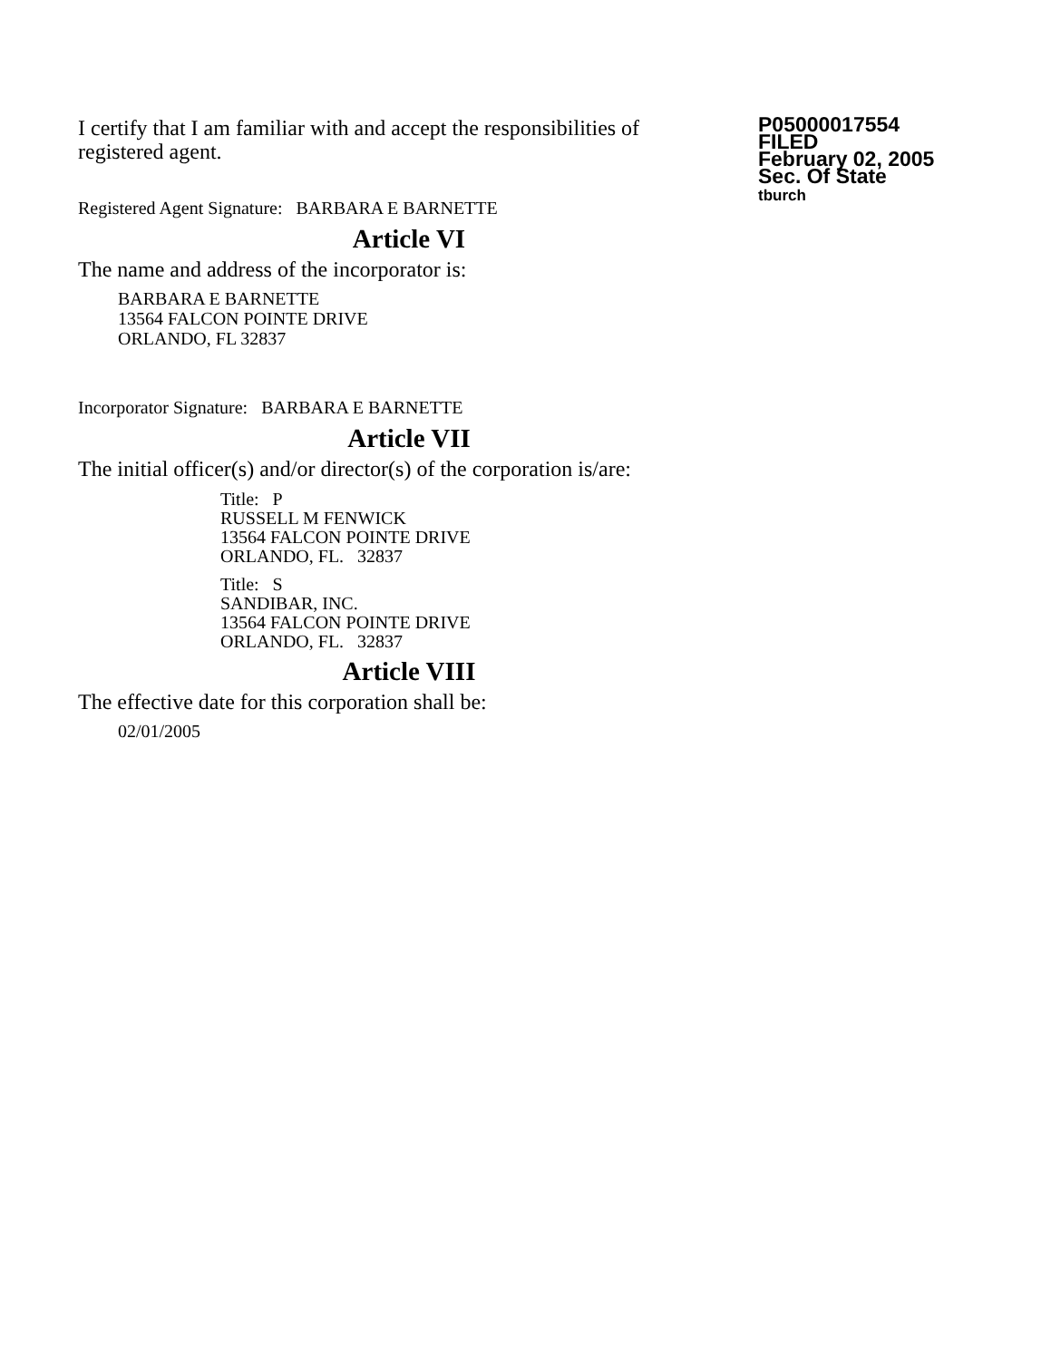I certify that I am familiar with and accept the responsibilities of registered agent.
Registered Agent Signature: BARBARA E BARNETTE
P05000017554
FILED
February 02, 2005
Sec. Of State
tburch
Article VI
The name and address of the incorporator is:
BARBARA E BARNETTE
13564 FALCON POINTE DRIVE
ORLANDO, FL 32837
Incorporator Signature: BARBARA E BARNETTE
Article VII
The initial officer(s) and/or director(s) of the corporation is/are:
Title: P
RUSSELL M FENWICK
13564 FALCON POINTE DRIVE
ORLANDO, FL. 32837
Title: S
SANDIBAR, INC.
13564 FALCON POINTE DRIVE
ORLANDO, FL. 32837
Article VIII
The effective date for this corporation shall be:
02/01/2005